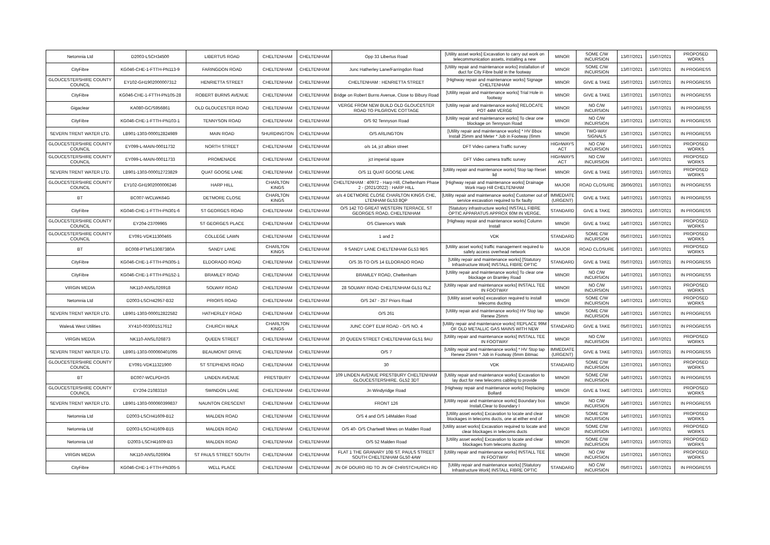| Netomnia Ltd | D2003-LSCH34500 | LIBERTUS ROAD | CHELTENHAM | CHELTENHAM | Opp 33 Libertus Road | [Utility asset works] Excavation to carry out work on telecommunication assets, installing a new | MINOR | SOME C/W INCURSION | 13/07/2021 | 15/07/2021 | PROPOSED WORKS |
| CityFibre | KG046-CHE-1-FTTH-PN113-9 | FARINGDON ROAD | CHELTENHAM | CHELTENHAM | Junc Hatherley Lane/Farringdon Road | [Utility repair and maintenance works] installation of duct for City Fibre build in the footway | MINOR | SOME C/W INCURSION | 13/07/2021 | 15/07/2021 | IN PROGRESS |
| GLOUCESTERSHIRE COUNTY COUNCIL | EY102-GH1902000007312 | HENRIETTA STREET | CHELTENHAM | CHELTENHAM | CHELTENHAM : HENRIETTA STREET | [Highway repair and maintenance works] Signage CHELTENHAM | MINOR | GIVE & TAKE | 15/07/2021 | 15/07/2021 | IN PROGRESS |
| CityFibre | KG046-CHE-1-FTTH-PN105-28 | ROBERT BURNS AVENUE | CHELTENHAM | CHELTENHAM | Bridge on Robert Burns Avenue, Close to Bibury Road | [Utility repair and maintenance works] Trial Hole in footway | MINOR | GIVE & TAKE | 13/07/2021 | 15/07/2021 | IN PROGRESS |
| Gigaclear | KA080-GC/S956861 | OLD GLOUCESTER ROAD | CHELTENHAM | CHELTENHAM | VERGE FROM NEW BUILD OLD GLOUCESTER ROAD TO PILGROVE COTTAGE | [Utility repair and maintenance works] RELOCATE POT 44M VERGE | MINOR | NO C/W INCURSION | 14/07/2021 | 15/07/2021 | IN PROGRESS |
| CityFibre | KG046-CHE-1-FTTH-PN103-1 | TENNYSON ROAD | CHELTENHAM | CHELTENHAM | O/S 92 Tennyson Road | [Utility repair and maintenance works] To clear one blockage on Tennyson Road | MINOR | NO C/W INCURSION | 13/07/2021 | 15/07/2021 | IN PROGRESS |
| SEVERN TRENT WATER LTD. | LB901-1303-000012824989 | MAIN ROAD | SHURDINGTON | CHELTENHAM | O/S ARLINGTON | [Utility repair and maintenance works] * HV Bbox Install 25mm and Meter * Job in Footway (6mm | MINOR | TWO-WAY SIGNALS | 13/07/2021 | 15/07/2021 | IN PROGRESS |
| GLOUCESTERSHIRE COUNTY COUNCIL | EY099-L-MAIN-00011732 | NORTH STREET | CHELTENHAM | CHELTENHAM | o/s 14, jct albion street | DFT Video camera Traffic survey | HIGHWAYS ACT | NO C/W INCURSION | 16/07/2021 | 16/07/2021 | PROPOSED WORKS |
| GLOUCESTERSHIRE COUNTY COUNCIL | EY099-L-MAIN-00011733 | PROMENADE | CHELTENHAM | CHELTENHAM | jct imperial square | DFT Video camera traffic survey | HIGHWAYS ACT | NO C/W INCURSION | 16/07/2021 | 16/07/2021 | PROPOSED WORKS |
| SEVERN TRENT WATER LTD. | LB901-1303-000012723829 | QUAT GOOSE LANE | CHELTENHAM | CHELTENHAM | O/S 11 QUAT GOOSE LANE | [Utility repair and maintenance works] Stop tap Reset lid | MINOR | GIVE & TAKE | 16/07/2021 | 16/07/2021 | PROPOSED WORKS |
| GLOUCESTERSHIRE COUNTY COUNCIL | EY102-GH1902000006246 | HARP HILL | CHARLTON KINGS | CHELTENHAM | CHELTENHAM : 40972 - Harp Hill, Cheltenham Phase 2 - (2021/2022) : HARP HILL | [Highway repair and maintenance works] Drainage Work Harp Hill CHELTENHAM | MAJOR | ROAD CLOSURE | 28/06/2021 | 16/07/2021 | IN PROGRESS |
| BT | BC007-WCLWK64G | DETMORE CLOSE | CHARLTON KINGS | CHELTENHAM | o/s 4 DETMORE CLOSE CHARLTON KINGS CHE, LTENHAM GL53 8QP | [Utility repair and maintenance works] Customer out of service excavation required to fix faulty | IMMEDIATE (URGENT) | GIVE & TAKE | 14/07/2021 | 16/07/2021 | IN PROGRESS |
| CityFibre | KG046-CHE-1-FTTH-PN301-6 | ST GEORGES ROAD | CHELTENHAM | CHELTENHAM | O/S 142 TO GREAT WESTERN TERRACE, ST GEORGES ROAD, CHELTENHAM | [Statutory infrastructure works] INSTALL FIBRE OPTIC APPARATUS APPROX 60M IN VERGE, | STANDARD | GIVE & TAKE | 28/06/2021 | 16/07/2021 | IN PROGRESS |
| GLOUCESTERSHIRE COUNTY COUNCIL | EY204-23709965 | ST GEORGES PLACE | CHELTENHAM | CHELTENHAM | OS Clarence's Walk | [Highway repair and maintenance works] Column Install | MINOR | GIVE & TAKE | 14/07/2021 | 16/07/2021 | PROPOSED WORKS |
| GLOUCESTERSHIRE COUNTY COUNCIL | EY091-VDK11300465 | COLLEGE LAWN | CHELTENHAM | CHELTENHAM | 1 and 2 | VDK | STANDARD | SOME C/W INCURSION | 05/07/2021 | 16/07/2021 | PROPOSED WORKS |
| BT | BC008-PTMS13087380A | SANDY LANE | CHARLTON KINGS | CHELTENHAM | 9 SANDY LANE CHELTENHAM GL53 9BS | [Utility asset works] traffic management required to safely access overhead network | MAJOR | ROAD CLOSURE | 16/07/2021 | 16/07/2021 | PROPOSED WORKS |
| CityFibre | KG046-CHE-1-FTTH-PN305-1 | ELDORADO ROAD | CHELTENHAM | CHELTENHAM | O/S 35 TO O/S 14 ELDORADO ROAD | [Utility repair and maintenance works] [Statutory Infrastructure Work] INSTALL FIBRE OPTIC | STANDARD | GIVE & TAKE | 05/07/2021 | 16/07/2021 | IN PROGRESS |
| CityFibre | KG046-CHE-1-FTTH-PN152-1 | BRAMLEY ROAD | CHELTENHAM | CHELTENHAM | BRAMLEY ROAD, Cheltenham | [Utility repair and maintenance works] To clear one blockage on Bramley Road | MINOR | NO C/W INCURSION | 14/07/2021 | 16/07/2021 | IN PROGRESS |
| VIRGIN MEDIA | NK110-ANSL026918 | SOLWAY ROAD | CHELTENHAM | CHELTENHAM | 28 SOLWAY ROAD CHELTENHAM GL51 0LZ | [Utility repair and maintenance works] INSTALL TEE IN FOOTWAY | MINOR | NO C/W INCURSION | 15/07/2021 | 16/07/2021 | PROPOSED WORKS |
| Netomnia Ltd | D2003-LSCH42957-B32 | PRIORS ROAD | CHELTENHAM | CHELTENHAM | O/S 247 - 257 Priors Road | [Utility asset works] excavation required to install telecoms ducting | MINOR | SOME C/W INCURSION | 14/07/2021 | 16/07/2021 | PROPOSED WORKS |
| SEVERN TRENT WATER LTD. | LB901-1303-000012822582 | HATHERLEY ROAD | CHELTENHAM | CHELTENHAM | O/S 261 | [Utility repair and maintenance works] HV Stop tap Renew 25mm | MINOR | SOME C/W INCURSION | 14/07/2021 | 16/07/2021 | IN PROGRESS |
| Wales& West Utilities | XY410-003001517612 | CHURCH WALK | CHARLTON KINGS | CHELTENHAM | JUNC COPT ELM ROAD - O/S NO. 4 | [Utility repair and maintenance works] REPLACE 99M OF OLD METALLIC GAS MAINS WITH NEW | STANDARD | GIVE & TAKE | 05/07/2021 | 16/07/2021 | IN PROGRESS |
| VIRGIN MEDIA | NK110-ANSL026873 | QUEEN STREET | CHELTENHAM | CHELTENHAM | 20 QUEEN STREET CHELTENHAM GL51 9AU | [Utility repair and maintenance works] INSTALL TEE IN FOOTWAY | MINOR | NO C/W INCURSION | 15/07/2021 | 16/07/2021 | PROPOSED WORKS |
| SEVERN TRENT WATER LTD. | LB901-1303-000060401095 | BEAUMONT DRIVE | CHELTENHAM | CHELTENHAM | O/S 7 | [Utility repair and maintenance works] * HV Stop tap Renew 25mm * Job in Footway (6mm Bitmac | IMMEDIATE (URGENT) | GIVE & TAKE | 14/07/2021 | 16/07/2021 | IN PROGRESS |
| GLOUCESTERSHIRE COUNTY COUNCIL | EY091-VDK11321900 | ST STEPHENS ROAD | CHELTENHAM | CHELTENHAM | 30 | VDK | STANDARD | SOME C/W INCURSION | 12/07/2021 | 16/07/2021 | PROPOSED WORKS |
| BT | BC007-WCLPDH3S | LINDEN AVENUE | PRESTBURY | CHELTENHAM | 109 LINDEN AVENUE PRESTBURY CHELTENHAM GLOUCESTERSHIRE. GL52 3DT | [Utility repair and maintenance works] Excavation to lay duct for new telecoms cabling to provide | MINOR | SOME C/W INCURSION | 14/07/2021 | 16/07/2021 | IN PROGRESS |
| GLOUCESTERSHIRE COUNTY COUNCIL | EY204-21083310 | SWINDON LANE | CHELTENHAM | CHELTENHAM | Jn Windyridge Road | [Highway repair and maintenance works] Replacing Bollard | MINOR | GIVE & TAKE | 14/07/2021 | 16/07/2021 | PROPOSED WORKS |
| SEVERN TRENT WATER LTD. | LB901-1303-000060399837 | NAUNTON CRESCENT | CHELTENHAM | CHELTENHAM | FRONT 126 | [Utility repair and maintenance works] Boundary box Install,Clear to Boundary l | MINOR | NO C/W INCURSION | 14/07/2021 | 16/07/2021 | IN PROGRESS |
| Netomnia Ltd | D2003-LSCH41609-B12 | MALDEN ROAD | CHELTENHAM | CHELTENHAM | O/S 4 and O/S 14Malden Road | [Utility asset works] Excavation to locate and clear blockages in telecoms ducts, one at either end of | MINOR | SOME C/W INCURSION | 14/07/2021 | 16/07/2021 | PROPOSED WORKS |
| Netomnia Ltd | D2003-LSCH41609-B15 | MALDEN ROAD | CHELTENHAM | CHELTENHAM | O/S 40- O/S Chartwell Mews on Malden Road | [Utility asset works] Excavation required to locate and clear blockages in telecoms ducts | MINOR | SOME C/W INCURSION | 14/07/2021 | 16/07/2021 | PROPOSED WORKS |
| Netomnia Ltd | D2003-LSCH41609-B3 | MALDEN ROAD | CHELTENHAM | CHELTENHAM | O/S 52 Malden Road | [Utility asset works] Excavation to locate and clear blockages from telecoms ducting | MINOR | SOME C/W INCURSION | 14/07/2021 | 16/07/2021 | PROPOSED WORKS |
| VIRGIN MEDIA | NK110-ANSL026904 | ST PAULS STREET SOUTH | CHELTENHAM | CHELTENHAM | FLAT 1 THE GRANARY 10B ST. PAULS STREET SOUTH CHELTENHAM GL50 4AW | [Utility repair and maintenance works] INSTALL TEE IN FOOTWAY | MINOR | NO C/W INCURSION | 15/07/2021 | 16/07/2021 | PROPOSED WORKS |
| CityFibre | KG046-CHE-1-FTTH-PN305-5 | WELL PLACE | CHELTENHAM | CHELTENHAM | JN OF DOURO RD TO JN OF CHRISTCHURCH RD | [Utility repair and maintenance works] [Statutory Infrastructure Work] INSTALL FIBRE OPTIC | STANDARD | NO C/W INCURSION | 05/07/2021 | 16/07/2021 | IN PROGRESS |